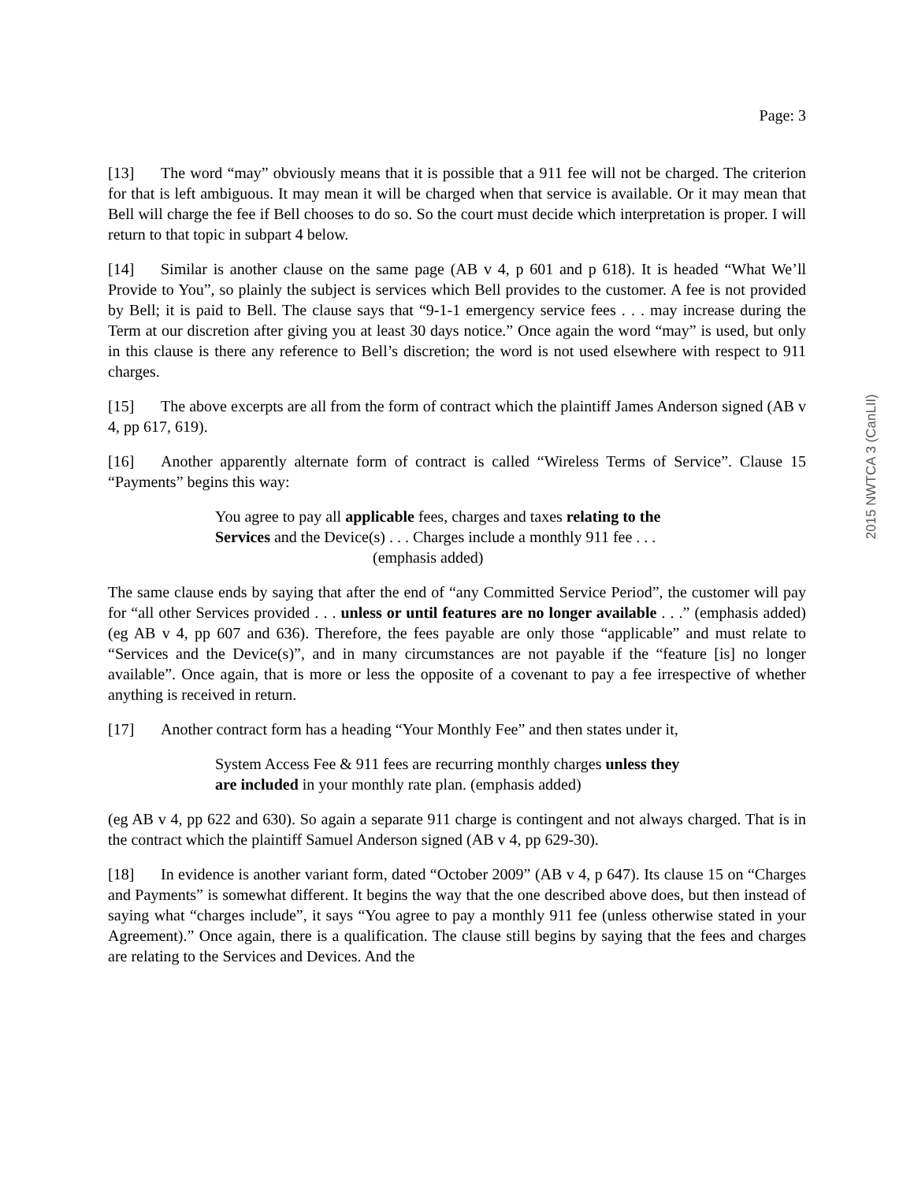2015 NWTCA 3 (CanLII)
Page: 3
[13] The word “may” obviously means that it is possible that a 911 fee will not be charged. The criterion for that is left ambiguous. It may mean it will be charged when that service is available. Or it may mean that Bell will charge the fee if Bell chooses to do so. So the court must decide which interpretation is proper. I will return to that topic in subpart 4 below.
[14] Similar is another clause on the same page (AB v 4, p 601 and p 618). It is headed “What We’ll Provide to You”, so plainly the subject is services which Bell provides to the customer. A fee is not provided by Bell; it is paid to Bell. The clause says that “9-1-1 emergency service fees . . . may increase during the Term at our discretion after giving you at least 30 days notice.” Once again the word “may” is used, but only in this clause is there any reference to Bell’s discretion; the word is not used elsewhere with respect to 911 charges.
[15] The above excerpts are all from the form of contract which the plaintiff James Anderson signed (AB v 4, pp 617, 619).
[16] Another apparently alternate form of contract is called “Wireless Terms of Service”. Clause 15 “Payments” begins this way:
You agree to pay all applicable fees, charges and taxes relating to the Services and the Device(s) . . . Charges include a monthly 911 fee . . . (emphasis added)
The same clause ends by saying that after the end of “any Committed Service Period”, the customer will pay for “all other Services provided . . . unless or until features are no longer available . . .” (emphasis added) (eg AB v 4, pp 607 and 636). Therefore, the fees payable are only those “applicable” and must relate to “Services and the Device(s)”, and in many circumstances are not payable if the “feature [is] no longer available”. Once again, that is more or less the opposite of a covenant to pay a fee irrespective of whether anything is received in return.
[17] Another contract form has a heading “Your Monthly Fee” and then states under it,
System Access Fee & 911 fees are recurring monthly charges unless they are included in your monthly rate plan. (emphasis added)
(eg AB v 4, pp 622 and 630). So again a separate 911 charge is contingent and not always charged. That is in the contract which the plaintiff Samuel Anderson signed (AB v 4, pp 629-30).
[18] In evidence is another variant form, dated “October 2009” (AB v 4, p 647). Its clause 15 on “Charges and Payments” is somewhat different. It begins the way that the one described above does, but then instead of saying what “charges include”, it says “You agree to pay a monthly 911 fee (unless otherwise stated in your Agreement).” Once again, there is a qualification. The clause still begins by saying that the fees and charges are relating to the Services and Devices. And the